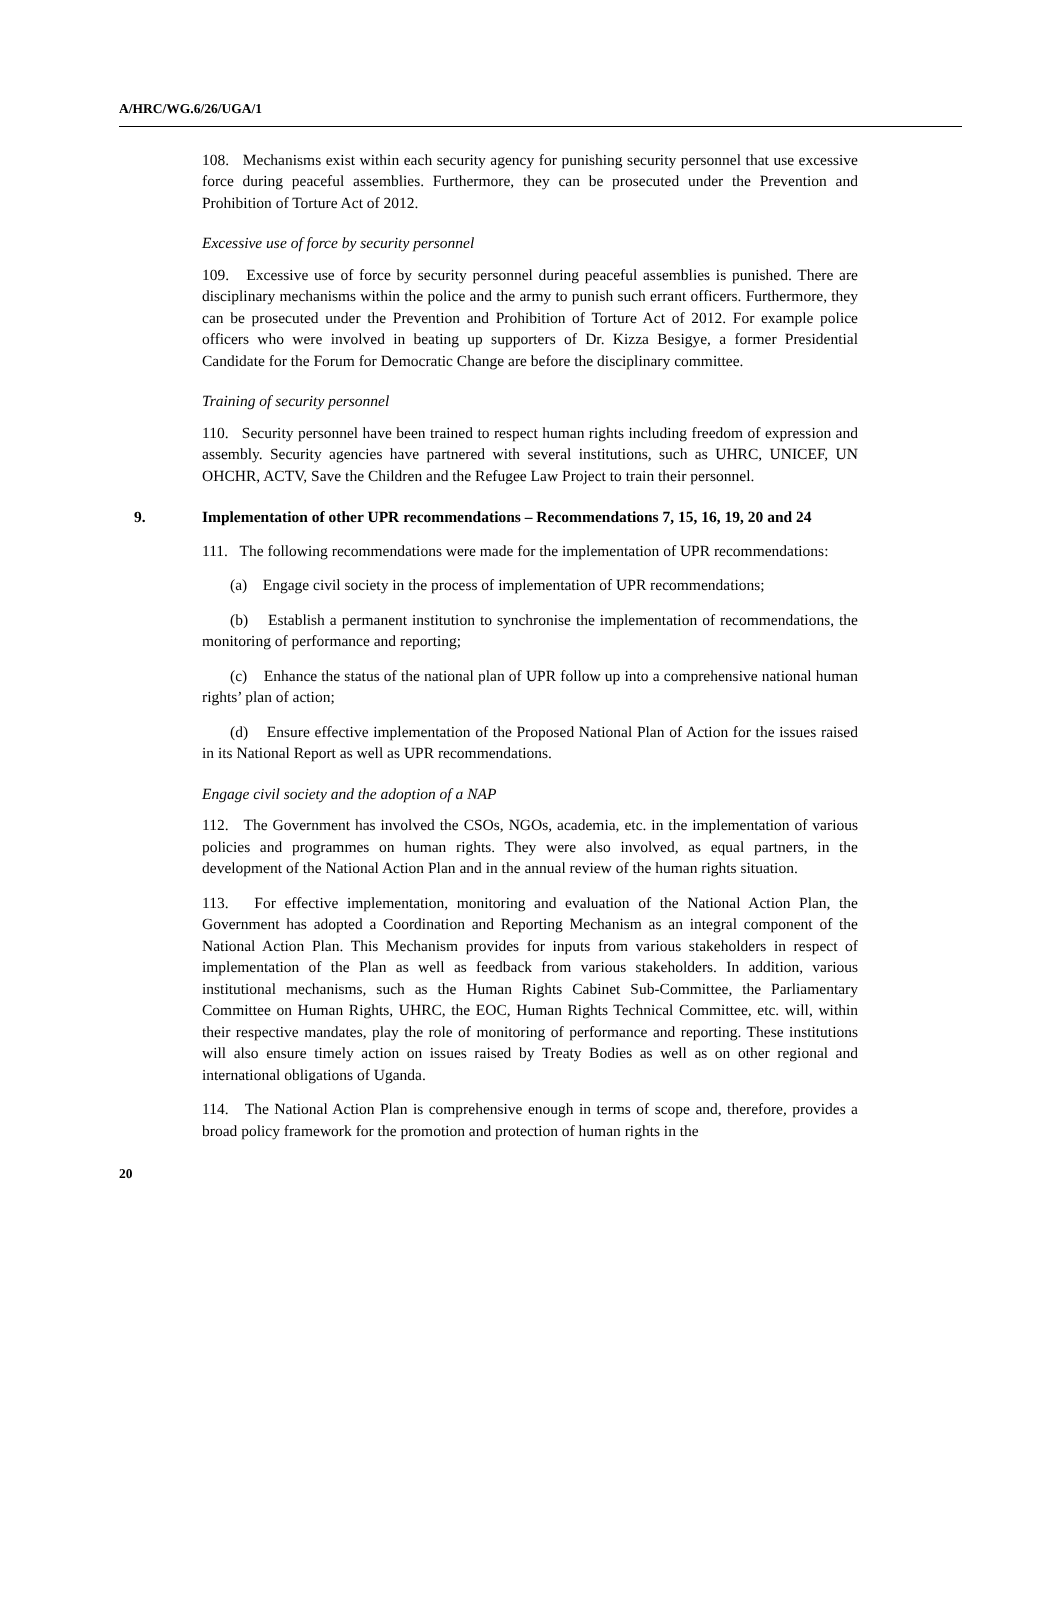A/HRC/WG.6/26/UGA/1
108. Mechanisms exist within each security agency for punishing security personnel that use excessive force during peaceful assemblies. Furthermore, they can be prosecuted under the Prevention and Prohibition of Torture Act of 2012.
Excessive use of force by security personnel
109. Excessive use of force by security personnel during peaceful assemblies is punished. There are disciplinary mechanisms within the police and the army to punish such errant officers. Furthermore, they can be prosecuted under the Prevention and Prohibition of Torture Act of 2012. For example police officers who were involved in beating up supporters of Dr. Kizza Besigye, a former Presidential Candidate for the Forum for Democratic Change are before the disciplinary committee.
Training of security personnel
110. Security personnel have been trained to respect human rights including freedom of expression and assembly. Security agencies have partnered with several institutions, such as UHRC, UNICEF, UN OHCHR, ACTV, Save the Children and the Refugee Law Project to train their personnel.
9. Implementation of other UPR recommendations – Recommendations 7, 15, 16, 19, 20 and 24
111. The following recommendations were made for the implementation of UPR recommendations:
(a) Engage civil society in the process of implementation of UPR recommendations;
(b) Establish a permanent institution to synchronise the implementation of recommendations, the monitoring of performance and reporting;
(c) Enhance the status of the national plan of UPR follow up into a comprehensive national human rights’ plan of action;
(d) Ensure effective implementation of the Proposed National Plan of Action for the issues raised in its National Report as well as UPR recommendations.
Engage civil society and the adoption of a NAP
112. The Government has involved the CSOs, NGOs, academia, etc. in the implementation of various policies and programmes on human rights. They were also involved, as equal partners, in the development of the National Action Plan and in the annual review of the human rights situation.
113. For effective implementation, monitoring and evaluation of the National Action Plan, the Government has adopted a Coordination and Reporting Mechanism as an integral component of the National Action Plan. This Mechanism provides for inputs from various stakeholders in respect of implementation of the Plan as well as feedback from various stakeholders. In addition, various institutional mechanisms, such as the Human Rights Cabinet Sub-Committee, the Parliamentary Committee on Human Rights, UHRC, the EOC, Human Rights Technical Committee, etc. will, within their respective mandates, play the role of monitoring of performance and reporting. These institutions will also ensure timely action on issues raised by Treaty Bodies as well as on other regional and international obligations of Uganda.
114. The National Action Plan is comprehensive enough in terms of scope and, therefore, provides a broad policy framework for the promotion and protection of human rights in the
20